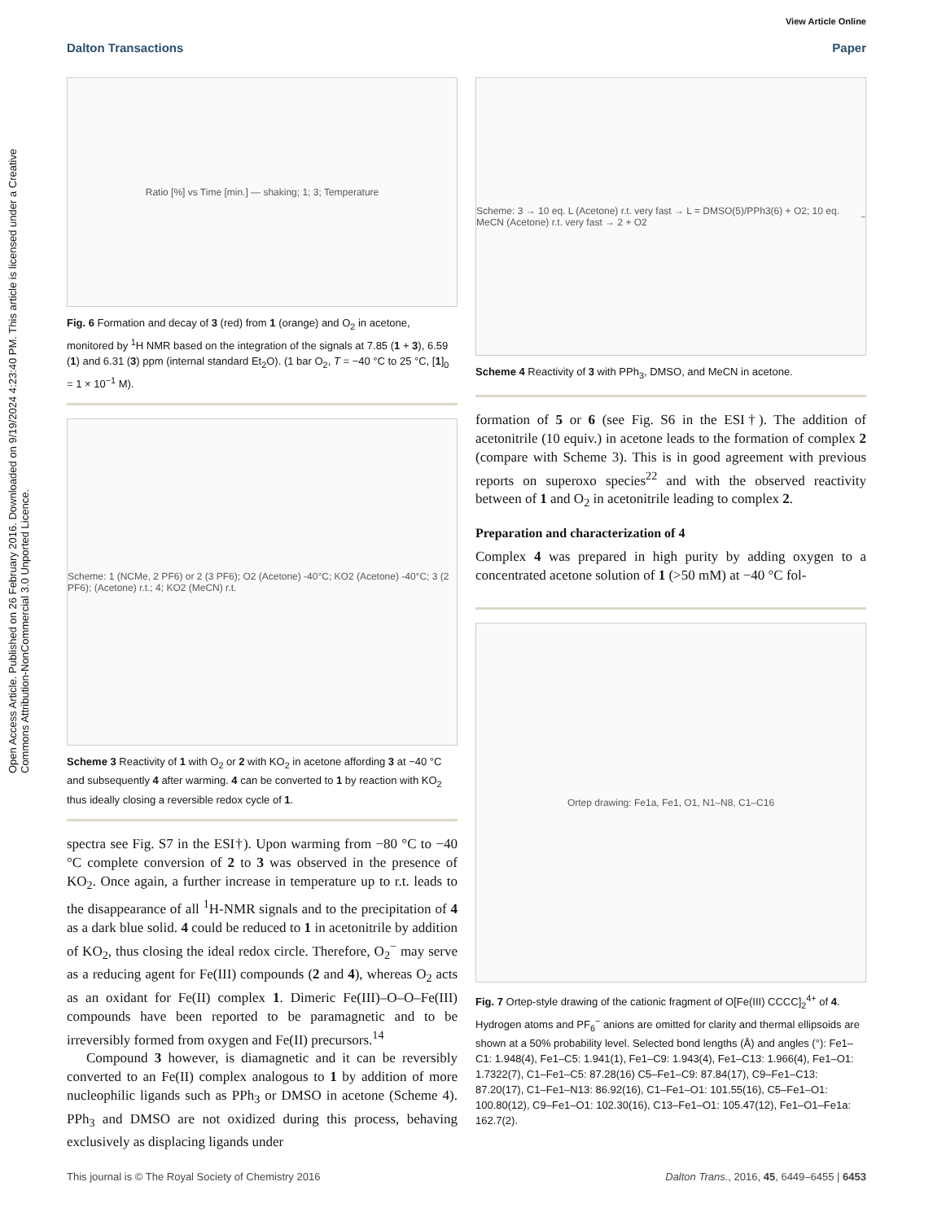View Article Online
Dalton Transactions Paper
Open Access Article. Published on 26 February 2016. Downloaded on 9/19/2024 4:23:40 PM. This article is licensed under a Creative Commons Attribution-NonCommercial 3.0 Unported Licence.
Ratio [%] vs Time [min.] — shaking; 1; 3; Temperature
Fig. 6 Formation and decay of 3 (red) from 1 (orange) and O<sub>2</sub> in acetone, monitored by <sup>1</sup>H NMR based on the integration of the signals at 7.85 (1 + 3), 6.59 (1) and 6.31 (3) ppm (internal standard Et<sub>2</sub>O). (1 bar O<sub>2</sub>, T = −40 °C to 25 °C, [1]<sub>0</sub> = 1 × 10<sup>−1</sup> M).
Scheme: 1 (NCMe, 2 PF6) or 2 (3 PF6); O2 (Acetone) -40°C; KO2 (Acetone) -40°C; 3 (2 PF6); (Acetone) r.t.; 4; KO2 (MeCN) r.t.
Scheme 3 Reactivity of 1 with O<sub>2</sub> or 2 with KO<sub>2</sub> in acetone affording 3 at −40 °C and subsequently 4 after warming. 4 can be converted to 1 by reaction with KO<sub>2</sub> thus ideally closing a reversible redox cycle of 1.
spectra see Fig. S7 in the ESI†). Upon warming from −80 °C to −40 °C complete conversion of 2 to 3 was observed in the presence of KO<sub>2</sub>. Once again, a further increase in temperature up to r.t. leads to the disappearance of all <sup>1</sup>H-NMR signals and to the precipitation of 4 as a dark blue solid. 4 could be reduced to 1 in acetonitrile by addition of KO<sub>2</sub>, thus closing the ideal redox circle. Therefore, O<sub>2</sub><sup>−</sup> may serve as a reducing agent for Fe(III) compounds (2 and 4), whereas O<sub>2</sub> acts as an oxidant for Fe(II) complex 1. Dimeric Fe(III)–O–O–Fe(III) compounds have been reported to be paramagnetic and to be irreversibly formed from oxygen and Fe(II) precursors.<sup>14</sup>
Compound 3 however, is diamagnetic and it can be reversibly converted to an Fe(II) complex analogous to 1 by addition of more nucleophilic ligands such as PPh<sub>3</sub> or DMSO in acetone (Scheme 4). PPh<sub>3</sub> and DMSO are not oxidized during this process, behaving exclusively as displacing ligands under
Scheme: 3 → 10 eq. L (Acetone) r.t. very fast → L = DMSO(5)/PPh3(6) + O2; 10 eq. MeCN (Acetone) r.t. very fast → 2 + O2<sup>−</sup>
Scheme 4 Reactivity of 3 with PPh<sub>3</sub>, DMSO, and MeCN in acetone.
formation of 5 or 6 (see Fig. S6 in the ESI†). The addition of acetonitrile (10 equiv.) in acetone leads to the formation of complex 2 (compare with Scheme 3). This is in good agreement with previous reports on superoxo species<sup>22</sup> and with the observed reactivity between of 1 and O<sub>2</sub> in acetonitrile leading to complex 2.
Preparation and characterization of 4
Complex 4 was prepared in high purity by adding oxygen to a concentrated acetone solution of 1 (>50 mM) at −40 °C fol-
Ortep drawing: Fe1a, Fe1, O1, N1–N8, C1–C16
Fig. 7 Ortep-style drawing of the cationic fragment of O[Fe(III) CCCC]<sub>2</sub><sup>4+</sup> of 4. Hydrogen atoms and PF<sub>6</sub><sup>−</sup> anions are omitted for clarity and thermal ellipsoids are shown at a 50% probability level. Selected bond lengths (Å) and angles (°): Fe1–C1: 1.948(4), Fe1–C5: 1.941(1), Fe1–C9: 1.943(4), Fe1–C13: 1.966(4), Fe1–O1: 1.7322(7), C1–Fe1–C5: 87.28(16) C5–Fe1–C9: 87.84(17), C9–Fe1–C13: 87.20(17), C1–Fe1–N13: 86.92(16), C1–Fe1–O1: 101.55(16), C5–Fe1–O1: 100.80(12), C9–Fe1–O1: 102.30(16), C13–Fe1–O1: 105.47(12), Fe1–O1–Fe1a: 162.7(2).
This journal is © The Royal Society of Chemistry 2016 Dalton Trans., 2016, 45, 6449–6455 | 6453